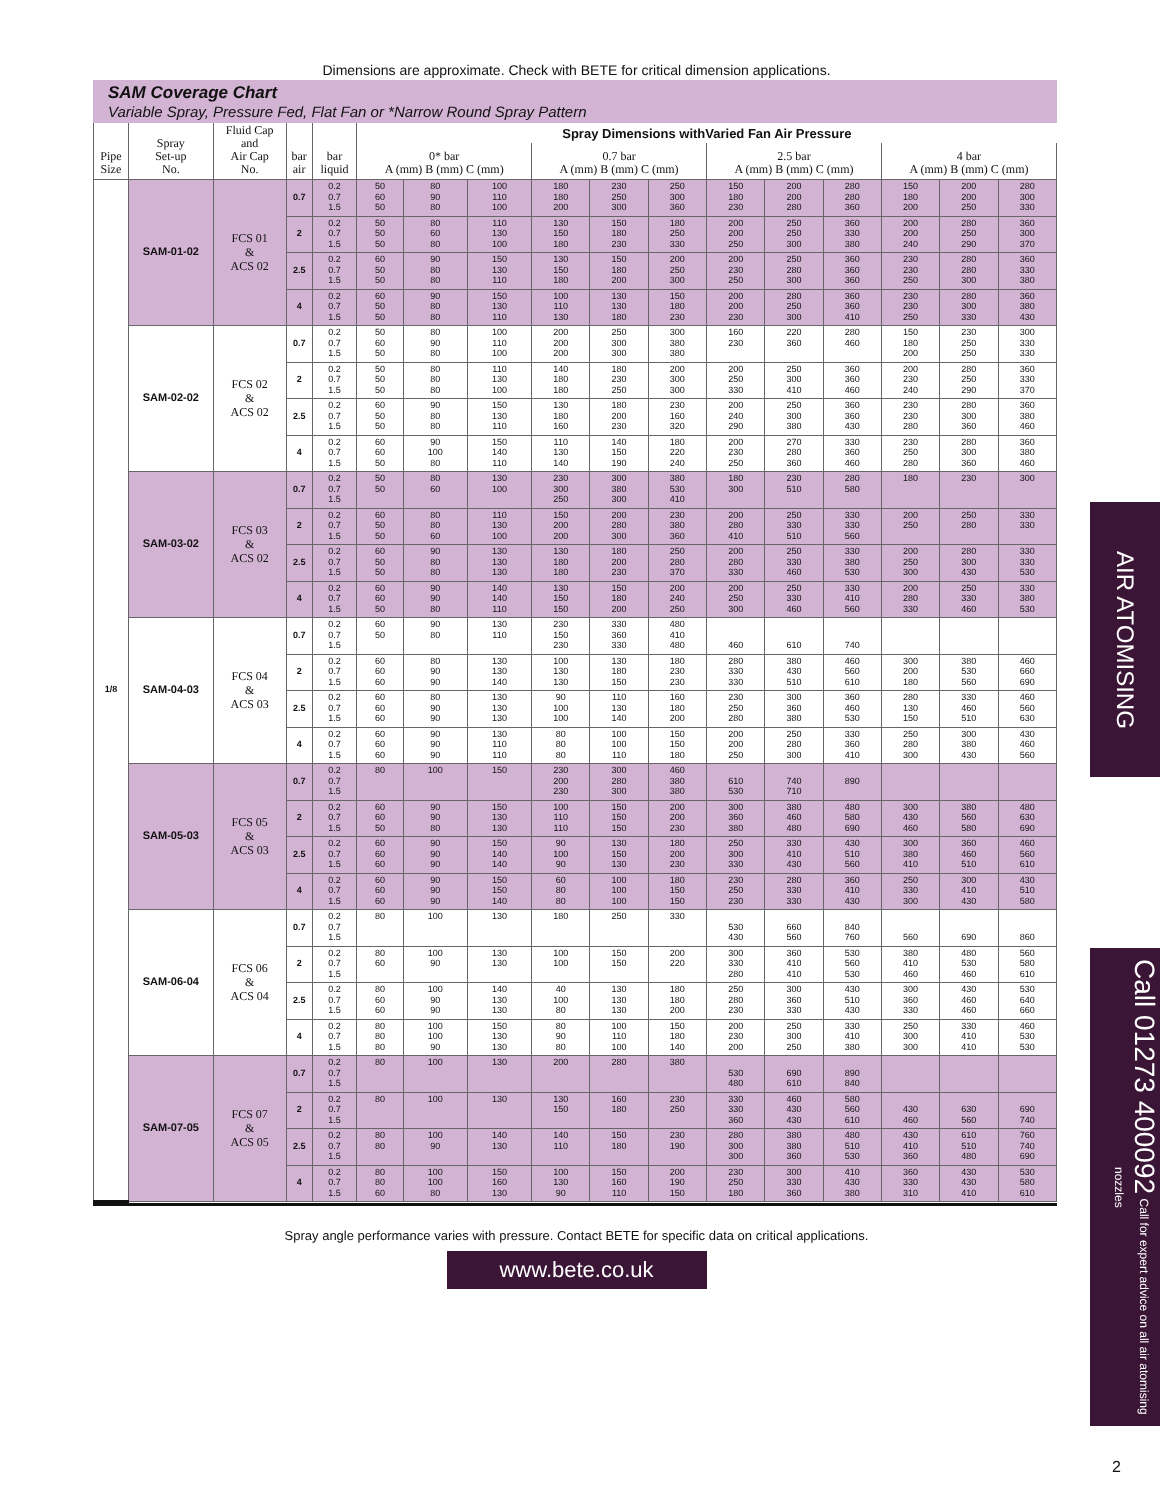Dimensions are approximate. Check with BETE for critical dimension applications.
SAM Coverage Chart
Variable Spray, Pressure Fed, Flat Fan or *Narrow Round Spray Pattern
| Pipe Size | Spray Set-up No. | Fluid Cap and Air Cap No. | bar air | bar liquid | Spray Dimensions withVaried Fan Air Pressure | | | | | | | | | | | |
| --- | --- | --- | --- | --- | --- | --- | --- | --- | --- | --- | --- | --- | --- | --- | --- | --- |
| | | | | | 0* bar A (mm) B (mm) C (mm) | | | 0.7 bar A (mm) B (mm) C (mm) | | | 2.5 bar A (mm) B (mm) C (mm) | | | 4 bar A (mm) B (mm) C (mm) | | |
| 1/8 | SAM-01-02 | FCS 01 & ACS 02 | 0.7 | 0.2 0.7 1.5 | 50 60 50 | 80 90 80 | 100 110 100 | 180 180 200 | 230 250 300 | 250 300 360 | 150 180 230 | 200 200 280 | 280 280 360 | 150 180 200 | 200 200 250 | 280 300 330 |
| | | | 2 | 0.2 0.7 1.5 | 50 50 50 | 80 60 80 | 110 130 100 | 130 150 180 | 150 180 230 | 180 250 330 | 200 200 250 | 250 250 300 | 360 330 380 | 200 200 240 | 280 250 290 | 360 300 370 |
| | | | 2.5 | 0.2 0.7 1.5 | 60 50 50 | 90 80 80 | 150 130 110 | 130 150 180 | 150 180 200 | 200 250 300 | 200 230 250 | 250 280 300 | 360 360 360 | 230 230 250 | 280 280 300 | 360 330 380 |
| | | | 4 | 0.2 0.7 1.5 | 60 50 50 | 90 80 80 | 150 130 110 | 100 110 130 | 130 130 180 | 150 180 230 | 200 200 230 | 280 250 300 | 360 360 410 | 230 230 250 | 280 300 330 | 360 380 430 |
| | SAM-02-02 | FCS 02 & ACS 02 | 0.7 | 0.2 0.7 1.5 | 50 60 50 | 80 90 80 | 100 110 100 | 200 200 200 | 250 300 300 | 300 380 380 | 160 230 | 220 360 | 280 460 | 150 180 200 | 230 250 250 | 300 330 330 |
| | | | 2 | 0.2 0.7 1.5 | 50 50 50 | 80 80 80 | 110 130 100 | 140 180 180 | 180 230 250 | 200 300 300 | 200 250 330 | 250 300 410 | 360 360 460 | 200 230 240 | 280 250 290 | 360 330 370 |
| | | | 2.5 | 0.2 0.7 1.5 | 60 50 50 | 90 80 80 | 150 130 110 | 130 180 160 | 180 200 230 | 230 160 320 | 200 240 290 | 250 300 380 | 360 360 430 | 230 230 280 | 280 300 360 | 360 380 460 |
| | | | 4 | 0.2 0.7 1.5 | 60 60 50 | 90 100 80 | 150 140 110 | 110 130 140 | 140 150 190 | 180 220 240 | 200 230 250 | 270 280 360 | 330 360 460 | 230 250 280 | 280 300 360 | 360 380 460 |
| | SAM-03-02 | FCS 03 & ACS 02 | 0.7 | 0.2 0.7 1.5 | 50 50 | 80 60 | 130 100 | 230 300 250 | 300 380 300 | 380 530 410 | 180 300 | 230 510 | 280 580 | 180 | 230 | 300 |
| | | | 2 | 0.2 0.7 1.5 | 60 50 50 | 80 80 60 | 110 130 100 | 150 200 200 | 200 280 300 | 230 380 360 | 200 280 410 | 250 330 510 | 330 330 560 | 200 250 | 250 280 | 330 330 |
| | | | 2.5 | 0.2 0.7 1.5 | 60 50 50 | 90 80 80 | 130 130 130 | 130 180 180 | 180 200 230 | 250 280 370 | 200 280 330 | 250 330 460 | 330 380 530 | 200 250 300 | 280 300 430 | 330 330 530 |
| | | | 4 | 0.2 0.7 1.5 | 60 60 50 | 90 90 80 | 140 140 110 | 130 150 150 | 150 180 200 | 200 240 250 | 200 250 300 | 250 330 460 | 330 410 560 | 200 280 330 | 250 330 460 | 330 380 530 |
| | SAM-04-03 | FCS 04 & ACS 03 | 0.7 | 0.2 0.7 1.5 | 60 50 | 90 80 | 130 110 | 230 150 230 | 330 360 330 | 480 410 480 | 460 | 610 | 740 | | | |
| | | | 2 | 0.2 0.7 1.5 | 60 60 60 | 80 90 90 | 130 130 140 | 100 130 130 | 130 180 150 | 180 230 230 | 280 330 330 | 380 430 510 | 460 560 610 | 300 200 180 | 380 530 560 | 460 660 690 |
| | | | 2.5 | 0.2 0.7 1.5 | 60 60 60 | 80 90 90 | 130 130 130 | 90 100 100 | 110 130 140 | 160 180 200 | 230 250 280 | 300 360 380 | 360 460 530 | 280 130 150 | 330 460 510 | 460 560 630 |
| | | | 4 | 0.2 0.7 1.5 | 60 60 60 | 90 90 90 | 130 110 110 | 80 80 80 | 100 100 110 | 150 150 180 | 200 200 250 | 250 280 300 | 330 360 410 | 250 280 300 | 300 380 430 | 430 460 560 |
| | SAM-05-03 | FCS 05 & ACS 03 | 0.7 | 0.2 0.7 1.5 | 80 | 100 | 150 | 230 200 230 | 300 280 300 | 460 380 380 | 610 530 | 740 710 | 890 | | | |
| | | | 2 | 0.2 0.7 1.5 | 60 60 50 | 90 90 80 | 150 130 130 | 100 110 110 | 150 150 150 | 200 200 230 | 300 360 380 | 380 460 480 | 480 580 690 | 300 430 460 | 380 560 580 | 480 630 690 |
| | | | 2.5 | 0.2 0.7 1.5 | 60 60 60 | 90 90 90 | 150 140 140 | 90 100 90 | 130 150 130 | 180 200 230 | 250 300 330 | 330 410 430 | 430 510 560 | 300 380 410 | 360 460 510 | 460 560 610 |
| | | | 4 | 0.2 0.7 1.5 | 60 60 60 | 90 90 90 | 150 150 140 | 60 80 80 | 100 100 100 | 180 150 150 | 230 250 230 | 280 330 330 | 360 410 430 | 250 330 300 | 300 410 430 | 430 510 580 |
| | SAM-06-04 | FCS 06 & ACS 04 | 0.7 | 0.2 0.7 1.5 | 80 | 100 | 130 | 180 | 250 | 330 | 530 430 | 660 560 | 840 760 | 560 | 690 | 860 |
| | | | 2 | 0.2 0.7 1.5 | 80 60 | 100 90 | 130 130 | 100 100 | 150 150 | 200 220 | 300 330 280 | 360 410 410 | 530 560 530 | 380 410 460 | 480 530 460 | 560 580 610 |
| | | | 2.5 | 0.2 0.7 1.5 | 80 60 60 | 100 90 90 | 140 130 130 | 40 100 80 | 130 130 130 | 180 180 200 | 250 280 230 | 300 360 330 | 430 510 430 | 300 360 330 | 430 460 460 | 530 640 660 |
| | | | 4 | 0.2 0.7 1.5 | 80 80 80 | 100 100 90 | 150 130 130 | 80 90 80 | 100 110 100 | 150 180 140 | 200 230 200 | 250 300 250 | 330 410 380 | 250 300 300 | 330 410 410 | 460 530 530 |
| | SAM-07-05 | FCS 07 & ACS 05 | 0.7 | 0.2 0.7 1.5 | 80 | 100 | 130 | 200 | 280 | 380 | 530 480 | 690 610 | 890 840 | | | |
| | | | 2 | 0.2 0.7 1.5 | 80 | 100 | 130 | 130 150 | 160 180 | 230 250 | 330 330 360 | 460 430 430 | 580 560 610 | 430 460 | 630 560 | 690 740 |
| | | | 2.5 | 0.2 0.7 1.5 | 80 80 | 100 90 | 140 130 | 140 110 | 150 180 | 230 190 | 280 300 300 | 380 380 360 | 480 510 530 | 430 410 360 | 610 510 480 | 760 740 690 |
| | | | 4 | 0.2 0.7 1.5 | 80 80 60 | 100 100 80 | 150 160 130 | 100 130 90 | 150 160 110 | 200 190 150 | 230 250 180 | 300 330 360 | 410 430 380 | 360 330 310 | 430 430 410 | 530 580 610 |
Spray angle performance varies with pressure. Contact BETE for specific data on critical applications.
www.bete.co.uk
AIR ATOMISING
Call 01273 400092 Call for expert advice on all air atomising nozzles
2